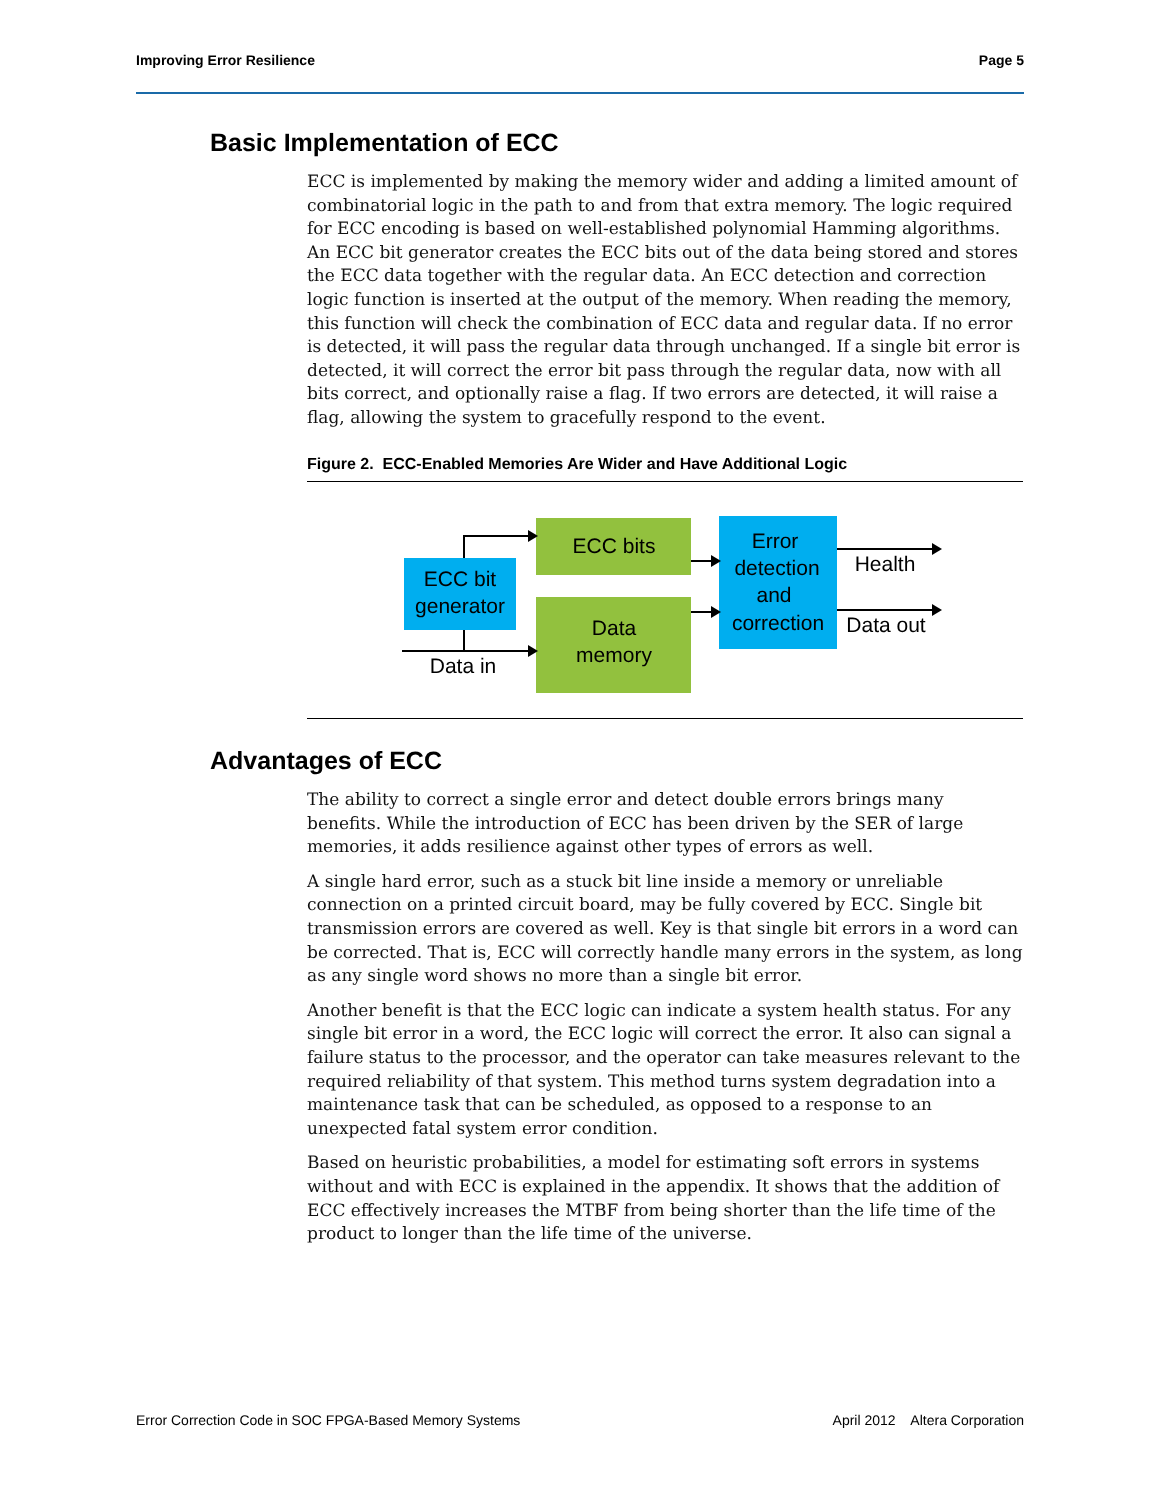Improving Error Resilience Page 5
Basic Implementation of ECC
ECC is implemented by making the memory wider and adding a limited amount of combinatorial logic in the path to and from that extra memory. The logic required for ECC encoding is based on well-established polynomial Hamming algorithms. An ECC bit generator creates the ECC bits out of the data being stored and stores the ECC data together with the regular data. An ECC detection and correction logic function is inserted at the output of the memory. When reading the memory, this function will check the combination of ECC data and regular data. If no error is detected, it will pass the regular data through unchanged. If a single bit error is detected, it will correct the error bit pass through the regular data, now with all bits correct, and optionally raise a flag. If two errors are detected, it will raise a flag, allowing the system to gracefully respond to the event.
Figure 2. ECC-Enabled Memories Are Wider and Have Additional Logic
ECC bit
generator
ECC bits
Data
memory
Error
detection
and
correction
Data in
Health
Data out
Advantages of ECC
The ability to correct a single error and detect double errors brings many benefits. While the introduction of ECC has been driven by the SER of large memories, it adds resilience against other types of errors as well.
A single hard error, such as a stuck bit line inside a memory or unreliable connection on a printed circuit board, may be fully covered by ECC. Single bit transmission errors are covered as well. Key is that single bit errors in a word can be corrected. That is, ECC will correctly handle many errors in the system, as long as any single word shows no more than a single bit error.
Another benefit is that the ECC logic can indicate a system health status. For any single bit error in a word, the ECC logic will correct the error. It also can signal a failure status to the processor, and the operator can take measures relevant to the required reliability of that system. This method turns system degradation into a maintenance task that can be scheduled, as opposed to a response to an unexpected fatal system error condition.
Based on heuristic probabilities, a model for estimating soft errors in systems without and with ECC is explained in the appendix. It shows that the addition of ECC effectively increases the MTBF from being shorter than the life time of the product to longer than the life time of the universe.
Error Correction Code in SOC FPGA-Based Memory Systems April 2012 Altera Corporation